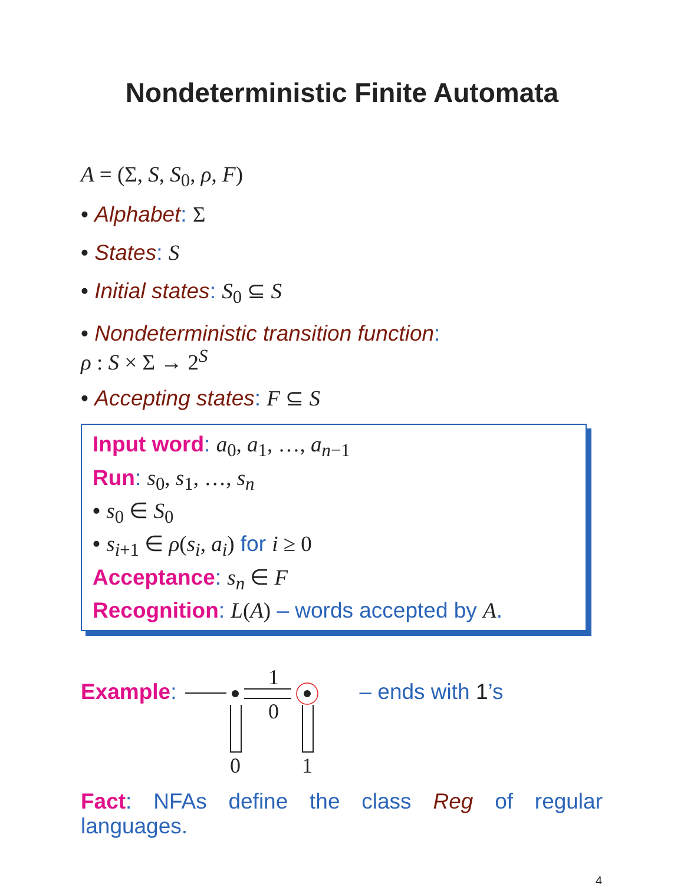Nondeterministic Finite Automata
A = (Σ, S, S<sub>0</sub>, ρ, F)
• Alphabet: Σ
• States: S
• Initial states: S<sub>0</sub> ⊆ S
• Nondeterministic transition function:
ρ : S × Σ → 2<sup>S</sup>
• Accepting states: F ⊆ S
Input word: a<sub>0</sub>, a<sub>1</sub>, …, a<sub>n−1</sub>
Run: s<sub>0</sub>, s<sub>1</sub>, …, s<sub>n</sub>
• s<sub>0</sub> ∈ S<sub>0</sub>
• s<sub>i+1</sub> ∈ ρ(s<sub>i</sub>, a<sub>i</sub>) for i ≥ 0
Acceptance: s<sub>n</sub> ∈ F
Recognition: L(A) – words accepted by A.
Example:
1
0
0
1
– ends with 1’s
Fact: NFAs define the class Reg of regular languages.
4